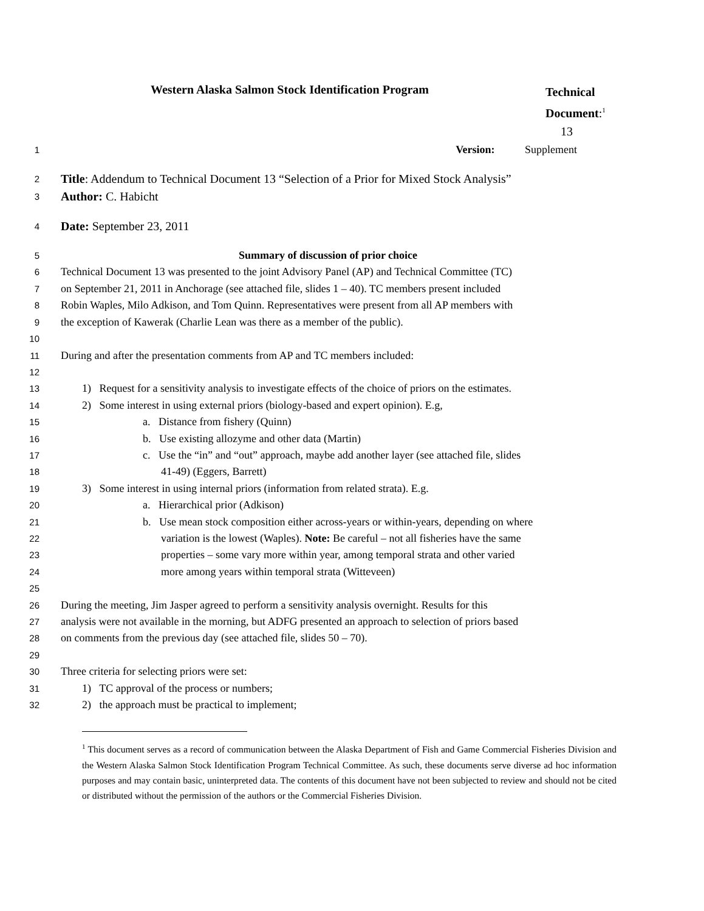Western Alaska Salmon Stock Identification Program
Technical Document:<sup>1</sup>
13
1
Version: Supplement
2
Title: Addendum to Technical Document 13 “Selection of a Prior for Mixed Stock Analysis”
3
Author: C. Habicht
4
Date: September 23, 2011
5
Summary of discussion of prior choice
6
Technical Document 13 was presented to the joint Advisory Panel (AP) and Technical Committee (TC)
7
on September 21, 2011 in Anchorage (see attached file, slides 1 – 40). TC members present included
8
Robin Waples, Milo Adkison, and Tom Quinn. Representatives were present from all AP members with
9
the exception of Kawerak (Charlie Lean was there as a member of the public).
10
11
During and after the presentation comments from AP and TC members included:
12
13
1) Request for a sensitivity analysis to investigate effects of the choice of priors on the estimates.
14
2) Some interest in using external priors (biology-based and expert opinion). E.g,
15
a. Distance from fishery (Quinn)
16
b. Use existing allozyme and other data (Martin)
17
c. Use the “in” and “out” approach, maybe add another layer (see attached file, slides
18
41-49) (Eggers, Barrett)
19
3) Some interest in using internal priors (information from related strata). E.g.
20
a. Hierarchical prior (Adkison)
21
b. Use mean stock composition either across-years or within-years, depending on where
22
variation is the lowest (Waples). Note: Be careful – not all fisheries have the same
23
properties – some vary more within year, among temporal strata and other varied
24
more among years within temporal strata (Witteveen)
25
26
During the meeting, Jim Jasper agreed to perform a sensitivity analysis overnight. Results for this
27
analysis were not available in the morning, but ADFG presented an approach to selection of priors based
28
on comments from the previous day (see attached file, slides 50 – 70).
29
30
Three criteria for selecting priors were set:
31
1) TC approval of the process or numbers;
32
2) the approach must be practical to implement;
<sup>1</sup> This document serves as a record of communication between the Alaska Department of Fish and Game Commercial Fisheries Division and the Western Alaska Salmon Stock Identification Program Technical Committee. As such, these documents serve diverse ad hoc information purposes and may contain basic, uninterpreted data. The contents of this document have not been subjected to review and should not be cited or distributed without the permission of the authors or the Commercial Fisheries Division.